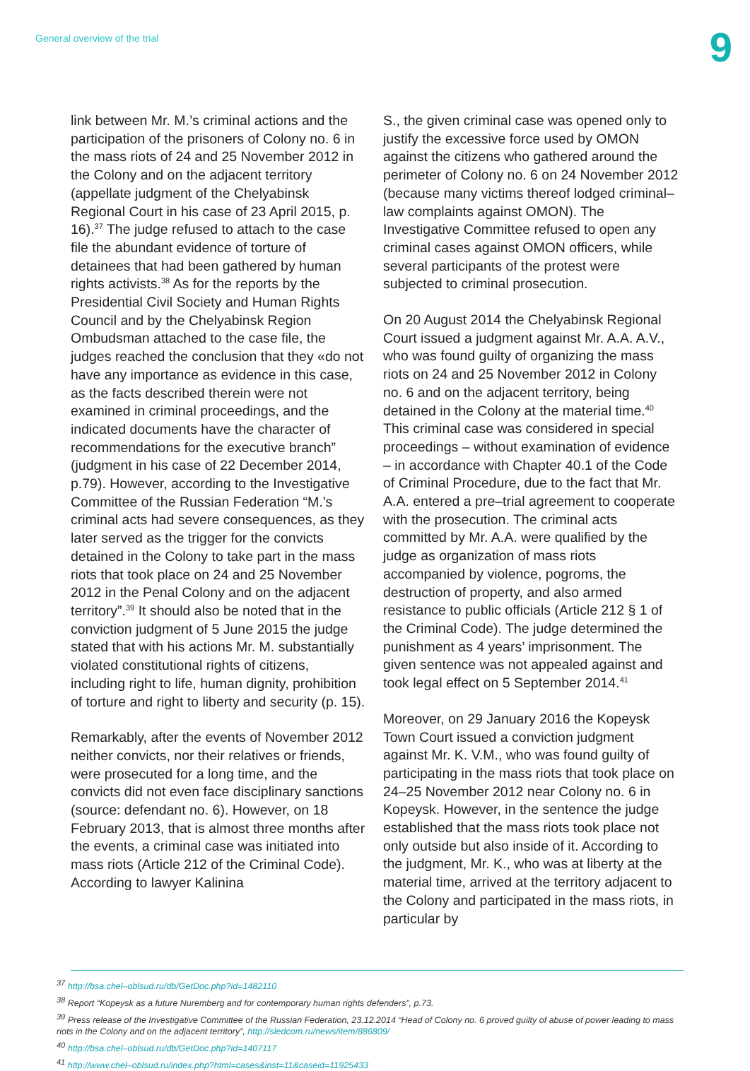General overview of the trial 9
link between Mr. M.’s criminal actions and the participation of the prisoners of Colony no. 6 in the mass riots of 24 and 25 November 2012 in the Colony and on the adjacent territory (appellate judgment of the Chelyabinsk Regional Court in his case of 23 April 2015, p. 16).<sup>37</sup> The judge refused to attach to the case file the abundant evidence of torture of detainees that had been gathered by human rights activists.<sup>38</sup> As for the reports by the Presidential Civil Society and Human Rights Council and by the Chelyabinsk Region Ombudsman attached to the case file, the judges reached the conclusion that they «do not have any importance as evidence in this case, as the facts described therein were not examined in criminal proceedings, and the indicated documents have the character of recommendations for the executive branch” (judgment in his case of 22 December 2014, p.79). However, according to the Investigative Committee of the Russian Federation “M.’s criminal acts had severe consequences, as they later served as the trigger for the convicts detained in the Colony to take part in the mass riots that took place on 24 and 25 November 2012 in the Penal Colony and on the adjacent territory”.<sup>39</sup> It should also be noted that in the conviction judgment of 5 June 2015 the judge stated that with his actions Mr. M. substantially violated constitutional rights of citizens, including right to life, human dignity, prohibition of torture and right to liberty and security (p. 15).
Remarkably, after the events of November 2012 neither convicts, nor their relatives or friends, were prosecuted for a long time, and the convicts did not even face disciplinary sanctions (source: defendant no. 6). However, on 18 February 2013, that is almost three months after the events, a criminal case was initiated into mass riots (Article 212 of the Criminal Code). According to lawyer Kalinina
S., the given criminal case was opened only to justify the excessive force used by OMON against the citizens who gathered around the perimeter of Colony no. 6 on 24 November 2012 (because many victims thereof lodged criminal–law complaints against OMON). The Investigative Committee refused to open any criminal cases against OMON officers, while several participants of the protest were subjected to criminal prosecution.
On 20 August 2014 the Chelyabinsk Regional Court issued a judgment against Mr. A.A. A.V., who was found guilty of organizing the mass riots on 24 and 25 November 2012 in Colony no. 6 and on the adjacent territory, being detained in the Colony at the material time.<sup>40</sup> This criminal case was considered in special proceedings – without examination of evidence – in accordance with Chapter 40.1 of the Code of Criminal Procedure, due to the fact that Mr. A.A. entered a pre–trial agreement to cooperate with the prosecution. The criminal acts committed by Mr. A.A. were qualified by the judge as organization of mass riots accompanied by violence, pogroms, the destruction of property, and also armed resistance to public officials (Article 212 § 1 of the Criminal Code). The judge determined the punishment as 4 years’ imprisonment. The given sentence was not appealed against and took legal effect on 5 September 2014.<sup>41</sup>
Moreover, on 29 January 2016 the Kopeysk Town Court issued a conviction judgment against Mr. K. V.M., who was found guilty of participating in the mass riots that took place on 24–25 November 2012 near Colony no. 6 in Kopeysk. However, in the sentence the judge established that the mass riots took place not only outside but also inside of it. According to the judgment, Mr. K., who was at liberty at the material time, arrived at the territory adjacent to the Colony and participated in the mass riots, in particular by
<sup>37</sup> http://bsa.chel–oblsud.ru/db/GetDoc.php?id=1482110
<sup>38</sup> Report “Kopeysk as a future Nuremberg and for contemporary human rights defenders”, p.73.
<sup>39</sup> Press release of the Investigative Committee of the Russian Federation, 23.12.2014 “Head of Colony no. 6 proved guilty of abuse of power leading to mass riots in the Colony and on the adjacent territory”, http://sledcom.ru/news/item/886809/
<sup>40</sup> http://bsa.chel–oblsud.ru/db/GetDoc.php?id=1407117
<sup>41</sup> http://www.chel–oblsud.ru/index.php?html=cases&inst=11&caseid=11925433